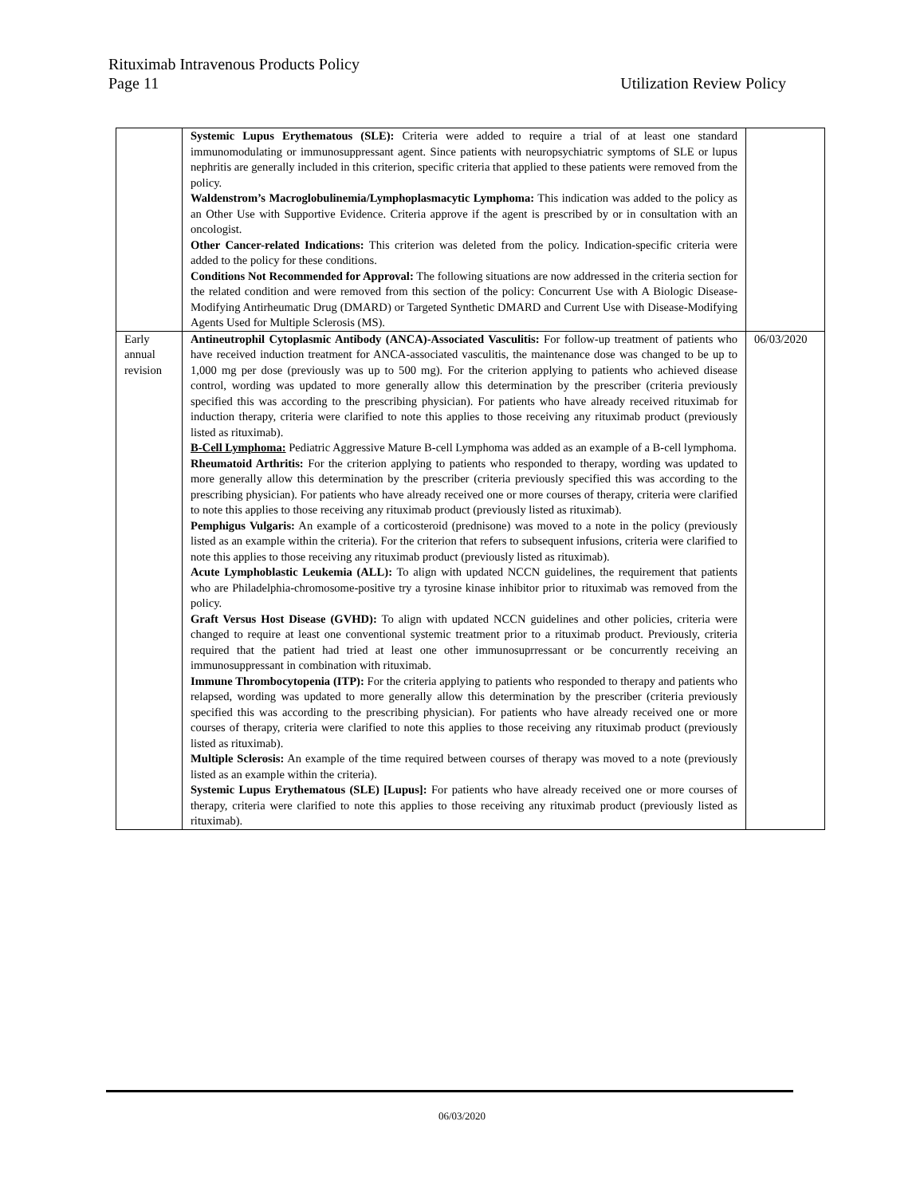Rituximab Intravenous Products Policy
Page 11 Utilization Review Policy
| | Systemic Lupus Erythematous (SLE): Criteria were added to require a trial of at least one standard immunomodulating or immunosuppressant agent. Since patients with neuropsychiatric symptoms of SLE or lupus nephritis are generally included in this criterion, specific criteria that applied to these patients were removed from the policy. Waldenstrom’s Macroglobulinemia/Lymphoplasmacytic Lymphoma: This indication was added to the policy as an Other Use with Supportive Evidence. Criteria approve if the agent is prescribed by or in consultation with an oncologist. Other Cancer-related Indications: This criterion was deleted from the policy. Indication-specific criteria were added to the policy for these conditions. Conditions Not Recommended for Approval: The following situations are now addressed in the criteria section for the related condition and were removed from this section of the policy: Concurrent Use with A Biologic Disease-Modifying Antirheumatic Drug (DMARD) or Targeted Synthetic DMARD and Current Use with Disease-Modifying Agents Used for Multiple Sclerosis (MS). | |
| Early annual revision | Antineutrophil Cytoplasmic Antibody (ANCA)-Associated Vasculitis: For follow-up treatment of patients who have received induction treatment for ANCA-associated vasculitis, the maintenance dose was changed to be up to 1,000 mg per dose (previously was up to 500 mg). For the criterion applying to patients who achieved disease control, wording was updated to more generally allow this determination by the prescriber (criteria previously specified this was according to the prescribing physician). For patients who have already received rituximab for induction therapy, criteria were clarified to note this applies to those receiving any rituximab product (previously listed as rituximab). B-Cell Lymphoma: Pediatric Aggressive Mature B-cell Lymphoma was added as an example of a B-cell lymphoma. Rheumatoid Arthritis: For the criterion applying to patients who responded to therapy, wording was updated to more generally allow this determination by the prescriber (criteria previously specified this was according to the prescribing physician). For patients who have already received one or more courses of therapy, criteria were clarified to note this applies to those receiving any rituximab product (previously listed as rituximab). Pemphigus Vulgaris: An example of a corticosteroid (prednisone) was moved to a note in the policy (previously listed as an example within the criteria). For the criterion that refers to subsequent infusions, criteria were clarified to note this applies to those receiving any rituximab product (previously listed as rituximab). Acute Lymphoblastic Leukemia (ALL): To align with updated NCCN guidelines, the requirement that patients who are Philadelphia-chromosome-positive try a tyrosine kinase inhibitor prior to rituximab was removed from the policy. Graft Versus Host Disease (GVHD): To align with updated NCCN guidelines and other policies, criteria were changed to require at least one conventional systemic treatment prior to a rituximab product. Previously, criteria required that the patient had tried at least one other immunosuprressant or be concurrently receiving an immunosuppressant in combination with rituximab. Immune Thrombocytopenia (ITP): For the criteria applying to patients who responded to therapy and patients who relapsed, wording was updated to more generally allow this determination by the prescriber (criteria previously specified this was according to the prescribing physician). For patients who have already received one or more courses of therapy, criteria were clarified to note this applies to those receiving any rituximab product (previously listed as rituximab). Multiple Sclerosis: An example of the time required between courses of therapy was moved to a note (previously listed as an example within the criteria). Systemic Lupus Erythematous (SLE) [Lupus]: For patients who have already received one or more courses of therapy, criteria were clarified to note this applies to those receiving any rituximab product (previously listed as rituximab). | 06/03/2020 |
06/03/2020